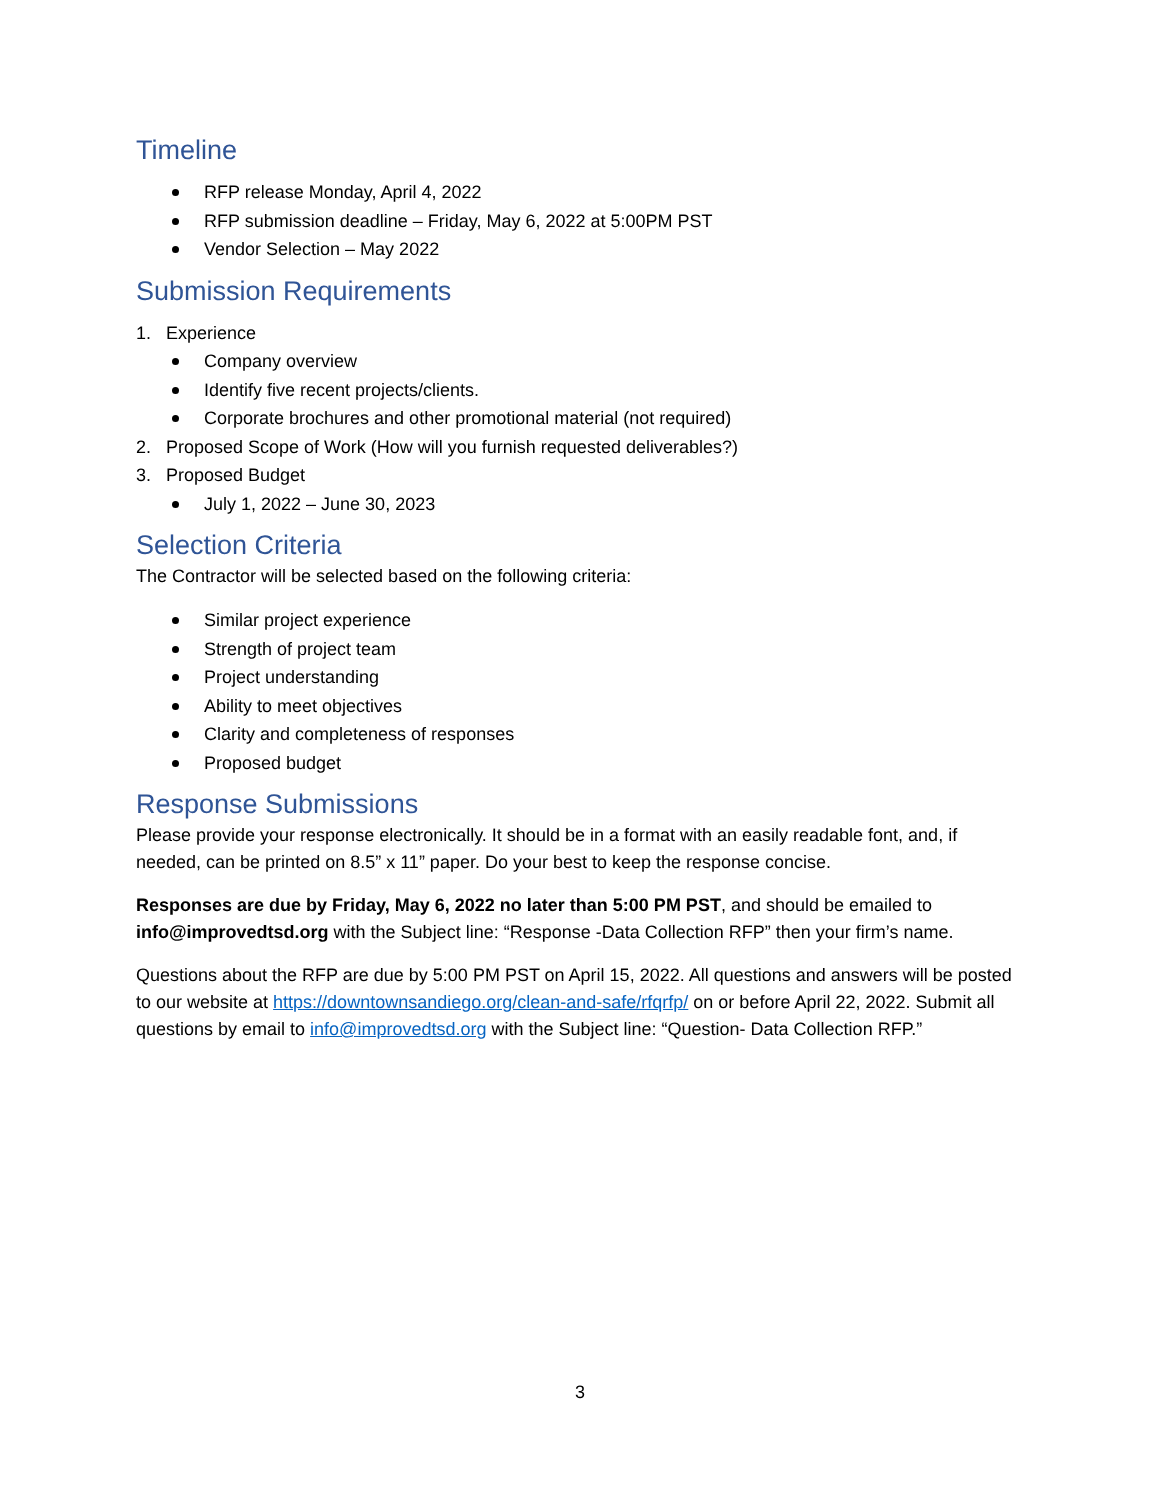Timeline
RFP release Monday, April 4, 2022
RFP submission deadline – Friday, May 6, 2022 at 5:00PM PST
Vendor Selection – May 2022
Submission Requirements
1. Experience
Company overview
Identify five recent projects/clients.
Corporate brochures and other promotional material (not required)
2. Proposed Scope of Work (How will you furnish requested deliverables?)
3. Proposed Budget
July 1, 2022 – June 30, 2023
Selection Criteria
The Contractor will be selected based on the following criteria:
Similar project experience
Strength of project team
Project understanding
Ability to meet objectives
Clarity and completeness of responses
Proposed budget
Response Submissions
Please provide your response electronically. It should be in a format with an easily readable font, and, if needed, can be printed on 8.5” x 11” paper. Do your best to keep the response concise.
Responses are due by Friday, May 6, 2022 no later than 5:00 PM PST, and should be emailed to info@improvedtsd.org with the Subject line: “Response -Data Collection RFP” then your firm’s name.
Questions about the RFP are due by 5:00 PM PST on April 15, 2022. All questions and answers will be posted to our website at https://downtownsandiego.org/clean-and-safe/rfqrfp/ on or before April 22, 2022. Submit all questions by email to info@improvedtsd.org with the Subject line: “Question- Data Collection RFP.”
3